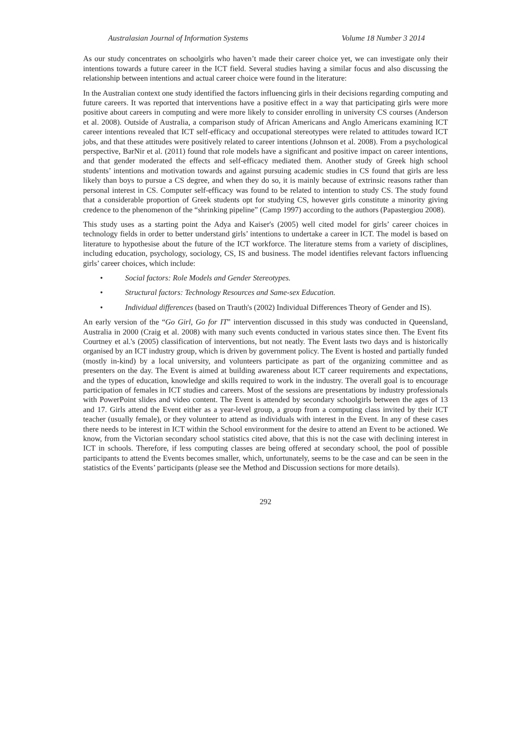Australasian Journal of Information Systems Volume 18 Number 3 2014
As our study concentrates on schoolgirls who haven’t made their career choice yet, we can investigate only their intentions towards a future career in the ICT field. Several studies having a similar focus and also discussing the relationship between intentions and actual career choice were found in the literature:
In the Australian context one study identified the factors influencing girls in their decisions regarding computing and future careers. It was reported that interventions have a positive effect in a way that participating girls were more positive about careers in computing and were more likely to consider enrolling in university CS courses (Anderson et al. 2008). Outside of Australia, a comparison study of African Americans and Anglo Americans examining ICT career intentions revealed that ICT self-efficacy and occupational stereotypes were related to attitudes toward ICT jobs, and that these attitudes were positively related to career intentions (Johnson et al. 2008). From a psychological perspective, BarNir et al. (2011) found that role models have a significant and positive impact on career intentions, and that gender moderated the effects and self-efficacy mediated them. Another study of Greek high school students’ intentions and motivation towards and against pursuing academic studies in CS found that girls are less likely than boys to pursue a CS degree, and when they do so, it is mainly because of extrinsic reasons rather than personal interest in CS. Computer self-efficacy was found to be related to intention to study CS. The study found that a considerable proportion of Greek students opt for studying CS, however girls constitute a minority giving credence to the phenomenon of the “shrinking pipeline” (Camp 1997) according to the authors (Papastergiou 2008).
This study uses as a starting point the Adya and Kaiser's (2005) well cited model for girls’ career choices in technology fields in order to better understand girls’ intentions to undertake a career in ICT. The model is based on literature to hypothesise about the future of the ICT workforce. The literature stems from a variety of disciplines, including education, psychology, sociology, CS, IS and business. The model identifies relevant factors influencing girls’ career choices, which include:
• Social factors: Role Models and Gender Stereotypes.
• Structural factors: Technology Resources and Same-sex Education.
• Individual differences (based on Trauth's (2002) Individual Differences Theory of Gender and IS).
An early version of the “Go Girl, Go for IT” intervention discussed in this study was conducted in Queensland, Australia in 2000 (Craig et al. 2008) with many such events conducted in various states since then. The Event fits Courtney et al.'s (2005) classification of interventions, but not neatly. The Event lasts two days and is historically organised by an ICT industry group, which is driven by government policy. The Event is hosted and partially funded (mostly in-kind) by a local university, and volunteers participate as part of the organizing committee and as presenters on the day. The Event is aimed at building awareness about ICT career requirements and expectations, and the types of education, knowledge and skills required to work in the industry. The overall goal is to encourage participation of females in ICT studies and careers. Most of the sessions are presentations by industry professionals with PowerPoint slides and video content. The Event is attended by secondary schoolgirls between the ages of 13 and 17. Girls attend the Event either as a year-level group, a group from a computing class invited by their ICT teacher (usually female), or they volunteer to attend as individuals with interest in the Event. In any of these cases there needs to be interest in ICT within the School environment for the desire to attend an Event to be actioned. We know, from the Victorian secondary school statistics cited above, that this is not the case with declining interest in ICT in schools. Therefore, if less computing classes are being offered at secondary school, the pool of possible participants to attend the Events becomes smaller, which, unfortunately, seems to be the case and can be seen in the statistics of the Events’ participants (please see the Method and Discussion sections for more details).
292